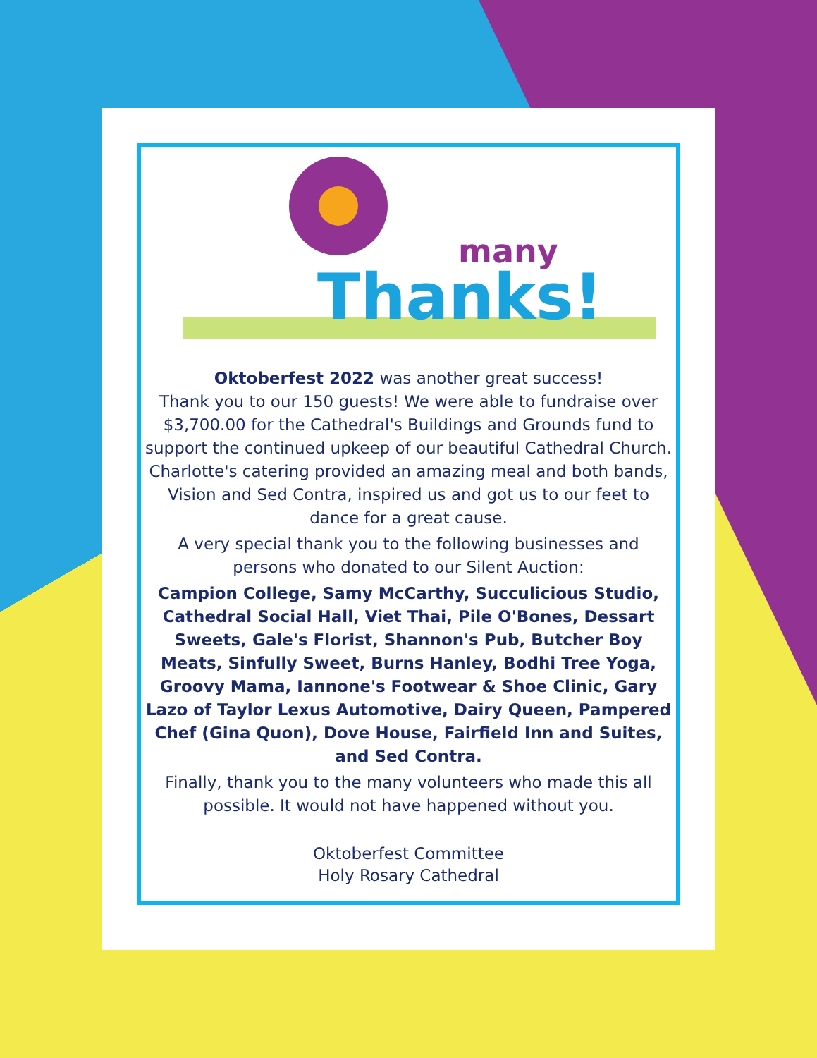Thanks!
many
Oktoberfest 2022 was another great success!
Thank you to our 150 guests! We were able to fundraise over $3,700.00 for the Cathedral's Buildings and Grounds fund to support the continued upkeep of our beautiful Cathedral Church. Charlotte's catering provided an amazing meal and both bands, Vision and Sed Contra, inspired us and got us to our feet to dance for a great cause.
A very special thank you to the following businesses and persons who donated to our Silent Auction:
Campion College, Samy McCarthy, Succulicious Studio, Cathedral Social Hall, Viet Thai, Pile O'Bones, Dessart Sweets, Gale's Florist, Shannon's Pub, Butcher Boy Meats, Sinfully Sweet, Burns Hanley, Bodhi Tree Yoga, Groovy Mama, Iannone's Footwear & Shoe Clinic, Gary Lazo of Taylor Lexus Automotive, Dairy Queen, Pampered Chef (Gina Quon), Dove House, Fairfield Inn and Suites, and Sed Contra.
Finally, thank you to the many volunteers who made this all possible. It would not have happened without you.
Oktoberfest Committee
Holy Rosary Cathedral